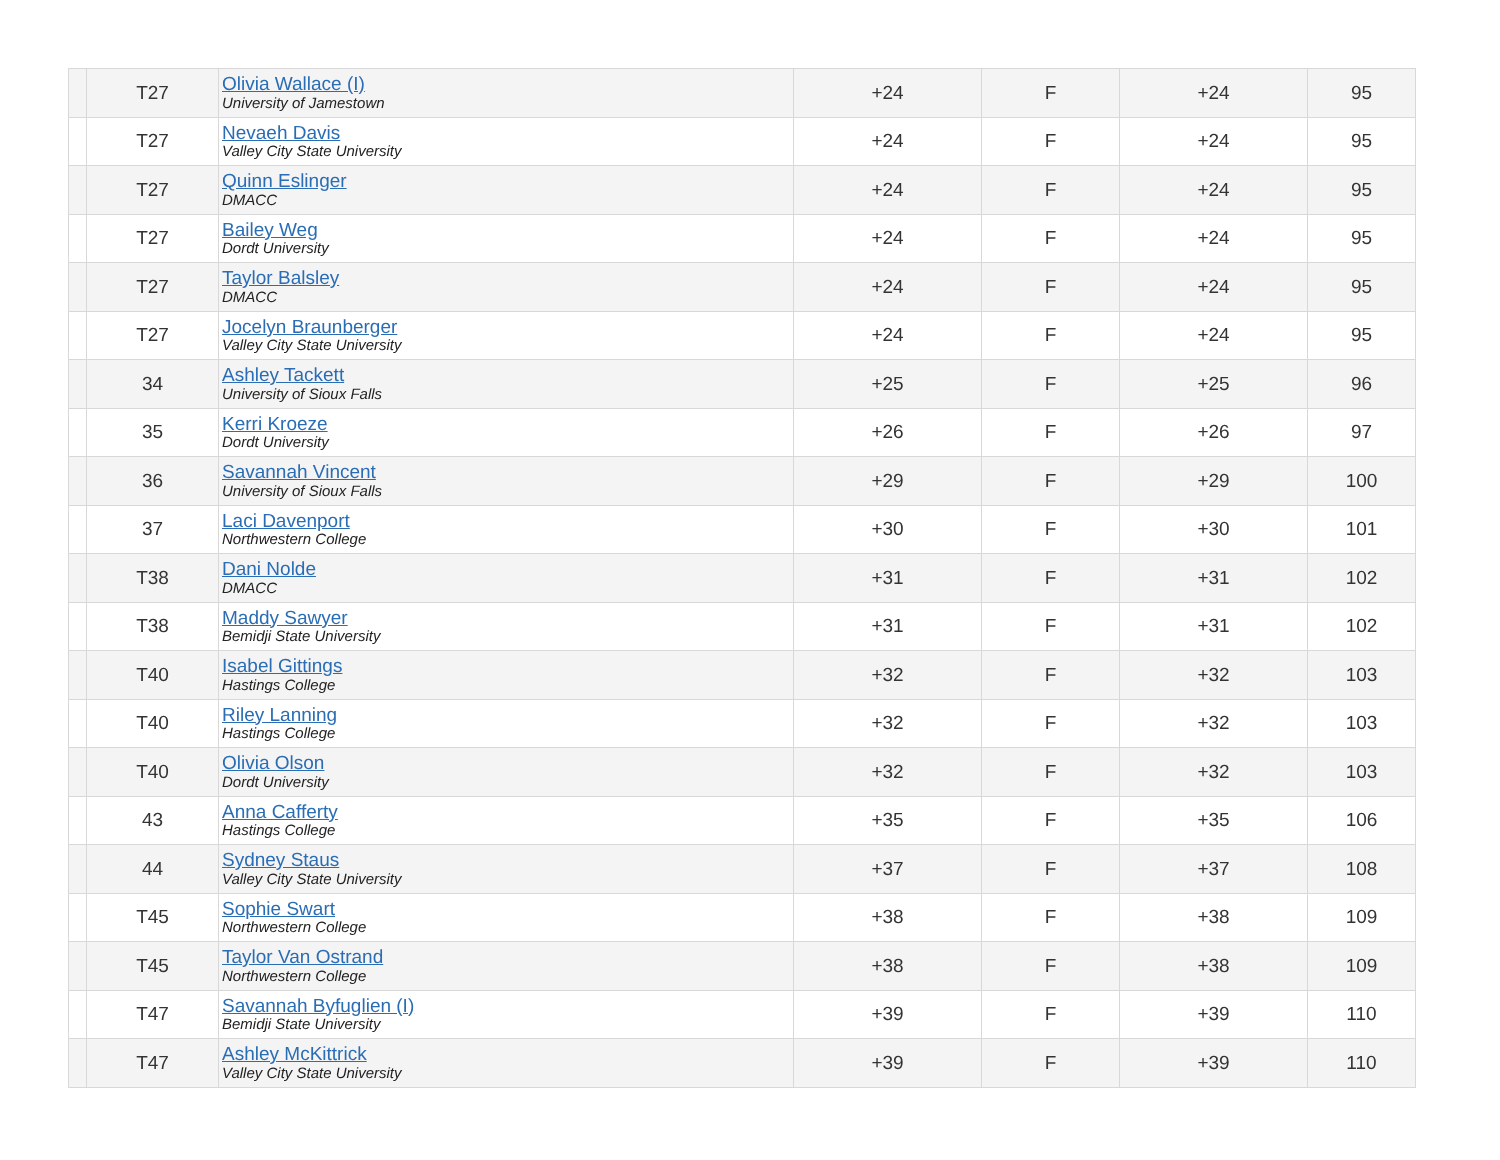| | T27 | Olivia Wallace (I) University of Jamestown | +24 | F | +24 | 95 |
| | T27 | Nevaeh Davis Valley City State University | +24 | F | +24 | 95 |
| | T27 | Quinn Eslinger DMACC | +24 | F | +24 | 95 |
| | T27 | Bailey Weg Dordt University | +24 | F | +24 | 95 |
| | T27 | Taylor Balsley DMACC | +24 | F | +24 | 95 |
| | T27 | Jocelyn Braunberger Valley City State University | +24 | F | +24 | 95 |
| | 34 | Ashley Tackett University of Sioux Falls | +25 | F | +25 | 96 |
| | 35 | Kerri Kroeze Dordt University | +26 | F | +26 | 97 |
| | 36 | Savannah Vincent University of Sioux Falls | +29 | F | +29 | 100 |
| | 37 | Laci Davenport Northwestern College | +30 | F | +30 | 101 |
| | T38 | Dani Nolde DMACC | +31 | F | +31 | 102 |
| | T38 | Maddy Sawyer Bemidji State University | +31 | F | +31 | 102 |
| | T40 | Isabel Gittings Hastings College | +32 | F | +32 | 103 |
| | T40 | Riley Lanning Hastings College | +32 | F | +32 | 103 |
| | T40 | Olivia Olson Dordt University | +32 | F | +32 | 103 |
| | 43 | Anna Cafferty Hastings College | +35 | F | +35 | 106 |
| | 44 | Sydney Staus Valley City State University | +37 | F | +37 | 108 |
| | T45 | Sophie Swart Northwestern College | +38 | F | +38 | 109 |
| | T45 | Taylor Van Ostrand Northwestern College | +38 | F | +38 | 109 |
| | T47 | Savannah Byfuglien (I) Bemidji State University | +39 | F | +39 | 110 |
| | T47 | Ashley McKittrick Valley City State University | +39 | F | +39 | 110 |